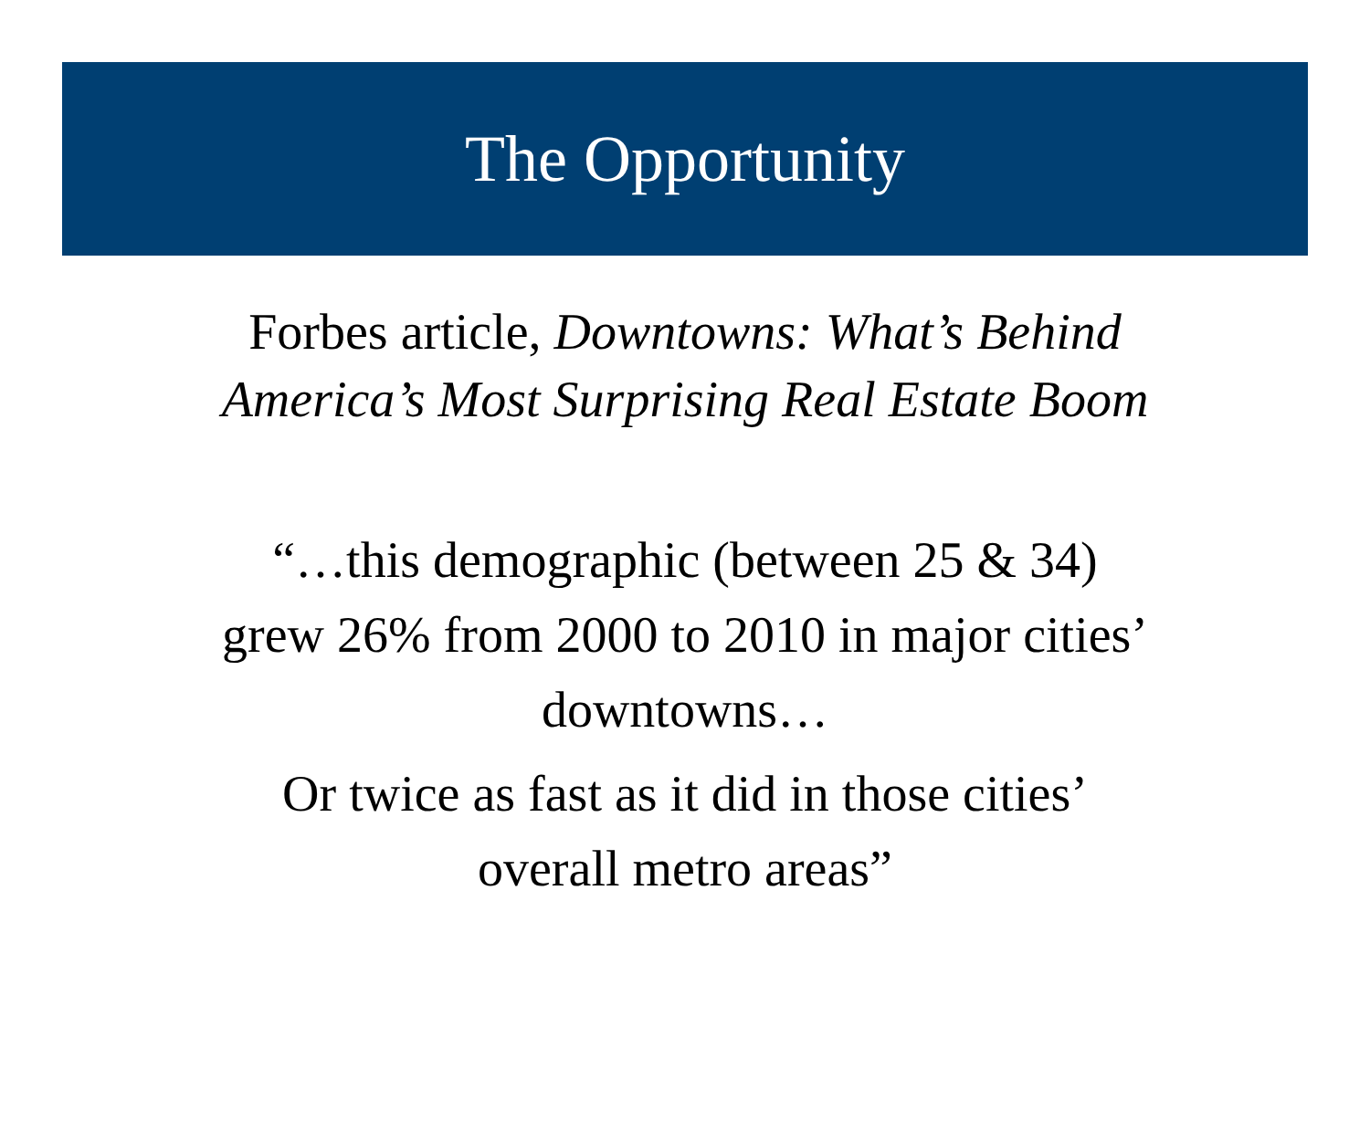The Opportunity
Forbes article, Downtowns: What’s Behind
America’s Most Surprising Real Estate Boom
“…this demographic (between 25 & 34)
grew 26% from 2000 to 2010 in major cities’
downtowns…
Or twice as fast as it did in those cities’
overall metro areas”